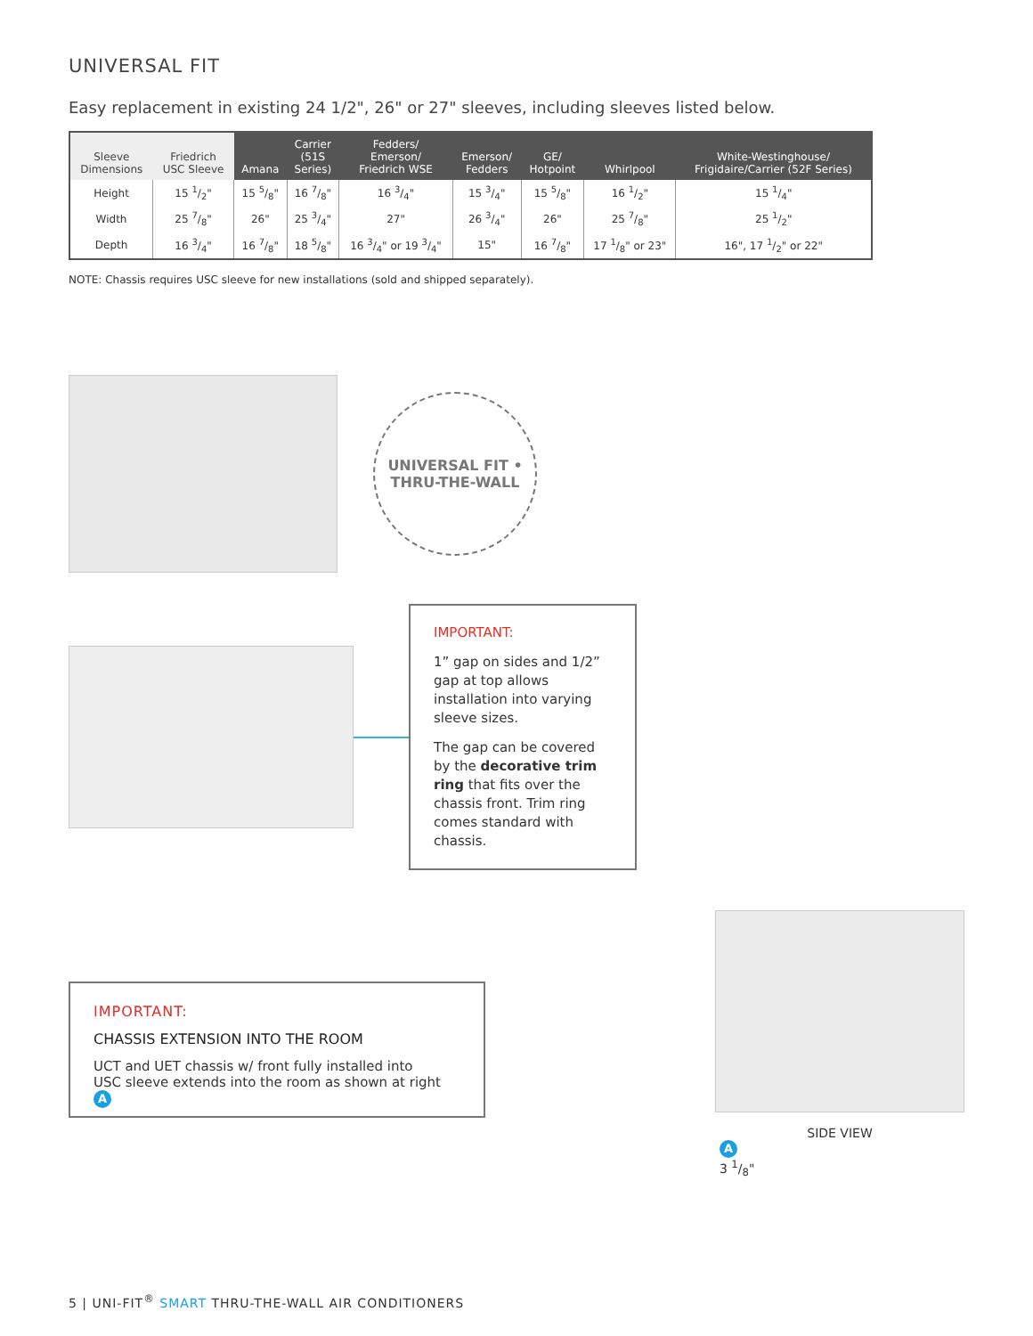UNIVERSAL FIT
Easy replacement in existing 24 1/2", 26" or 27" sleeves, including sleeves listed below.
| Sleeve Dimensions | Friedrich USC Sleeve | Amana | Carrier (51S Series) | Fedders/ Emerson/ Friedrich WSE | Emerson/ Fedders | GE/ Hotpoint | Whirlpool | White-Westinghouse/ Frigidaire/Carrier (52F Series) |
| --- | --- | --- | --- | --- | --- | --- | --- | --- |
| Height | 15 1/2" | 15 5/8" | 16 7/8" | 16 3/4" | 15 3/4" | 15 5/8" | 16 1/2" | 15 1/4" |
| Width | 25 7/8" | 26" | 25 3/4" | 27" | 26 3/4" | 26" | 25 7/8" | 25 1/2" |
| Depth | 16 3/4" | 16 7/8" | 18 5/8" | 16 3/4" or 19 3/4" | 15" | 16 7/8" | 17 1/8" or 23" | 16", 17 1/2" or 22" |
NOTE: Chassis requires USC sleeve for new installations (sold and shipped separately).
UNIVERSAL FIT •
THRU-THE-WALL
IMPORTANT:
1” gap on sides and 1/2” gap at top allows installation into varying sleeve sizes.
The gap can be covered by the decorative trim ring that fits over the chassis front. Trim ring comes standard with chassis.
IMPORTANT:
CHASSIS EXTENSION INTO THE ROOM
UCT and UET chassis w/ front fully installed into
USC sleeve extends into the room as shown at right A
SIDE VIEW
A
3 1/8"
5 | UNI-FIT<sup>®</sup> SMART THRU-THE-WALL AIR CONDITIONERS